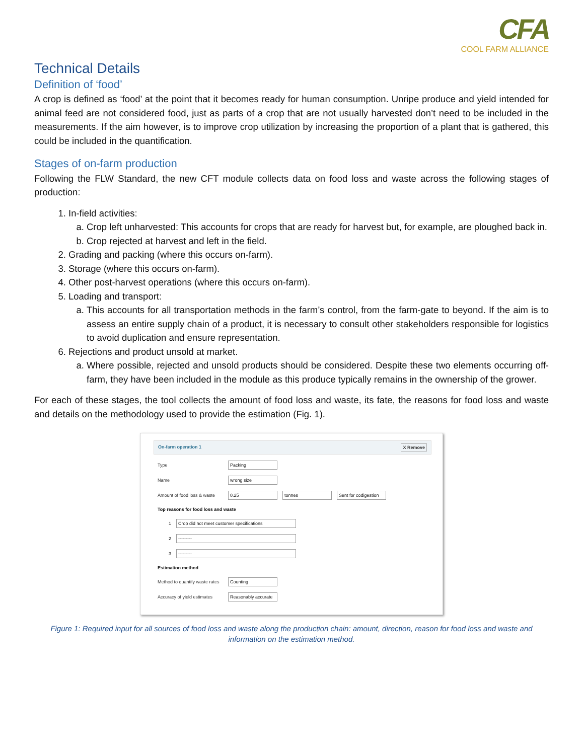CFA
COOL FARM ALLIANCE
Technical Details
Definition of ‘food’
A crop is defined as ‘food’ at the point that it becomes ready for human consumption. Unripe produce and yield intended for animal feed are not considered food, just as parts of a crop that are not usually harvested don’t need to be included in the measurements. If the aim however, is to improve crop utilization by increasing the proportion of a plant that is gathered, this could be included in the quantification.
Stages of on-farm production
Following the FLW Standard, the new CFT module collects data on food loss and waste across the following stages of production:
1. In-field activities:
a. Crop left unharvested: This accounts for crops that are ready for harvest but, for example, are ploughed back in.
b. Crop rejected at harvest and left in the field.
2. Grading and packing (where this occurs on-farm).
3. Storage (where this occurs on-farm).
4. Other post-harvest operations (where this occurs on-farm).
5. Loading and transport:
a. This accounts for all transportation methods in the farm’s control, from the farm-gate to beyond. If the aim is to assess an entire supply chain of a product, it is necessary to consult other stakeholders responsible for logistics to avoid duplication and ensure representation.
6. Rejections and product unsold at market.
a. Where possible, rejected and unsold products should be considered. Despite these two elements occurring off-farm, they have been included in the module as this produce typically remains in the ownership of the grower.
For each of these stages, the tool collects the amount of food loss and waste, its fate, the reasons for food loss and waste and details on the methodology used to provide the estimation (Fig. 1).
On-farm operation 1 X Remove
Type Packing
Name wrong size
Amount of food loss & waste 0.25 tonnes Sent for codigestion
Top reasons for food loss and waste
1 Crop did not meet customer specifications
2 ---------
3 ---------
Estimation method
Method to quantify waste rates Counting
Accuracy of yield estimates Reasonably accurate
Figure 1: Required input for all sources of food loss and waste along the production chain: amount, direction, reason for food loss and waste and information on the estimation method.